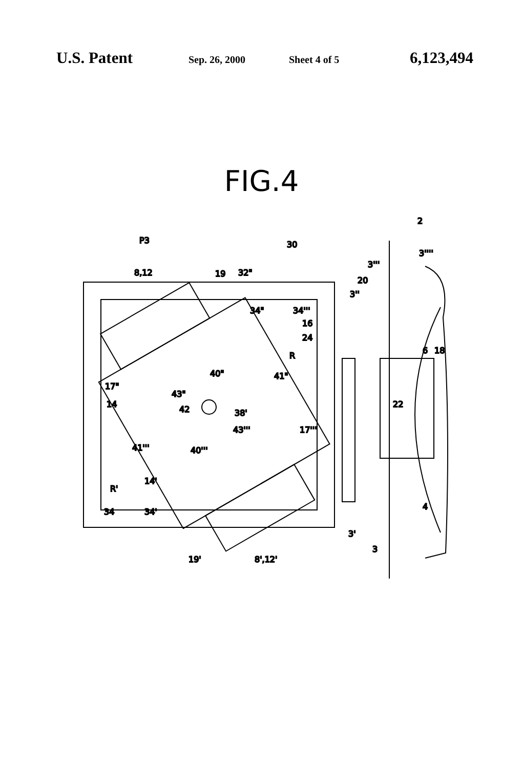U.S. Patent Sep. 26, 2000 Sheet 4 of 5 6,123,494
FIG.4
P3
30
2
8,12
19
32"
34"
34'''
16
24
R
40"
41"
17"
43"
14
42
38'
43'''
17'''
41'''
40'''
14'
R'
34
34'
19'
8',12'
3'''
3''''
20
3''
6
18
22
4
3'
3